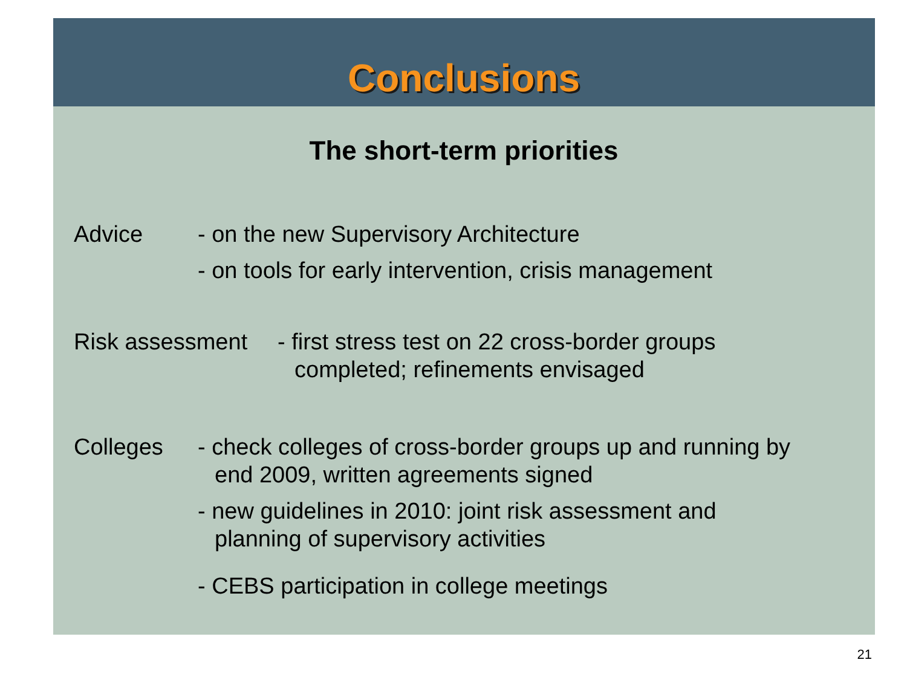Conclusions
The short-term priorities
Advice - on the new Supervisory Architecture
- on tools for early intervention, crisis management
Risk assessment
- first stress test on 22 cross-border groups
completed; refinements envisaged
Colleges - check colleges of cross-border groups up and running by
end 2009, written agreements signed
- new guidelines in 2010: joint risk assessment and
planning of supervisory activities
- CEBS participation in college meetings
21